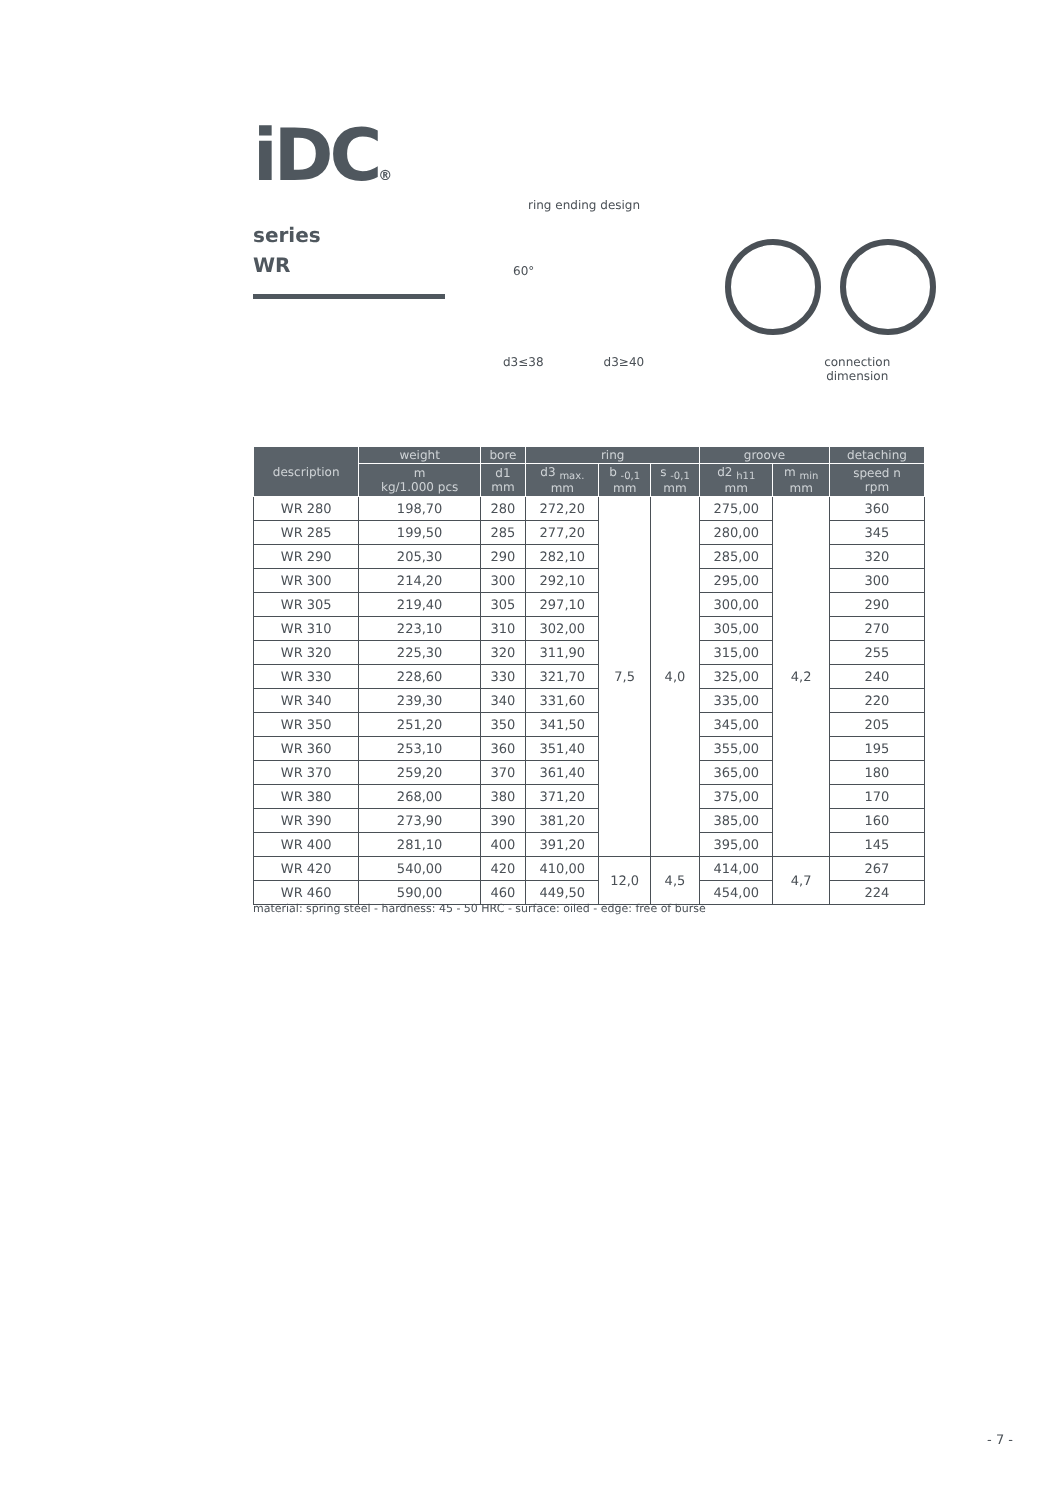iDC®
series
WR
ring ending design
60°
d3≤38 d3≥40 connection
dimension
| description | weight | bore | ring | | | groove | | detaching |
| --- | --- | --- | --- | --- | --- | --- | --- | --- |
| | m kg/1.000 pcs | d1 mm | d3 <sub>max.</sub> mm | b <sub>-0,1</sub> mm | s <sub>-0,1</sub> mm | d2 <sub>h11</sub> mm | m <sub>min</sub> mm | speed n rpm |
| WR 280 | 198,70 | 280 | 272,20 | 7,5 | 4,0 | 275,00 | 4,2 | 360 |
| WR 285 | 199,50 | 285 | 277,20 | | | 280,00 | | 345 |
| WR 290 | 205,30 | 290 | 282,10 | | | 285,00 | | 320 |
| WR 300 | 214,20 | 300 | 292,10 | | | 295,00 | | 300 |
| WR 305 | 219,40 | 305 | 297,10 | | | 300,00 | | 290 |
| WR 310 | 223,10 | 310 | 302,00 | | | 305,00 | | 270 |
| WR 320 | 225,30 | 320 | 311,90 | | | 315,00 | | 255 |
| WR 330 | 228,60 | 330 | 321,70 | | | 325,00 | | 240 |
| WR 340 | 239,30 | 340 | 331,60 | | | 335,00 | | 220 |
| WR 350 | 251,20 | 350 | 341,50 | | | 345,00 | | 205 |
| WR 360 | 253,10 | 360 | 351,40 | | | 355,00 | | 195 |
| WR 370 | 259,20 | 370 | 361,40 | | | 365,00 | | 180 |
| WR 380 | 268,00 | 380 | 371,20 | | | 375,00 | | 170 |
| WR 390 | 273,90 | 390 | 381,20 | | | 385,00 | | 160 |
| WR 400 | 281,10 | 400 | 391,20 | | | 395,00 | | 145 |
| WR 420 | 540,00 | 420 | 410,00 | 12,0 | 4,5 | 414,00 | 4,7 | 267 |
| WR 460 | 590,00 | 460 | 449,50 | | | 454,00 | | 224 |
material: spring steel - hardness: 45 - 50 HRC - surface: oiled - edge: free of burse
- 7 -